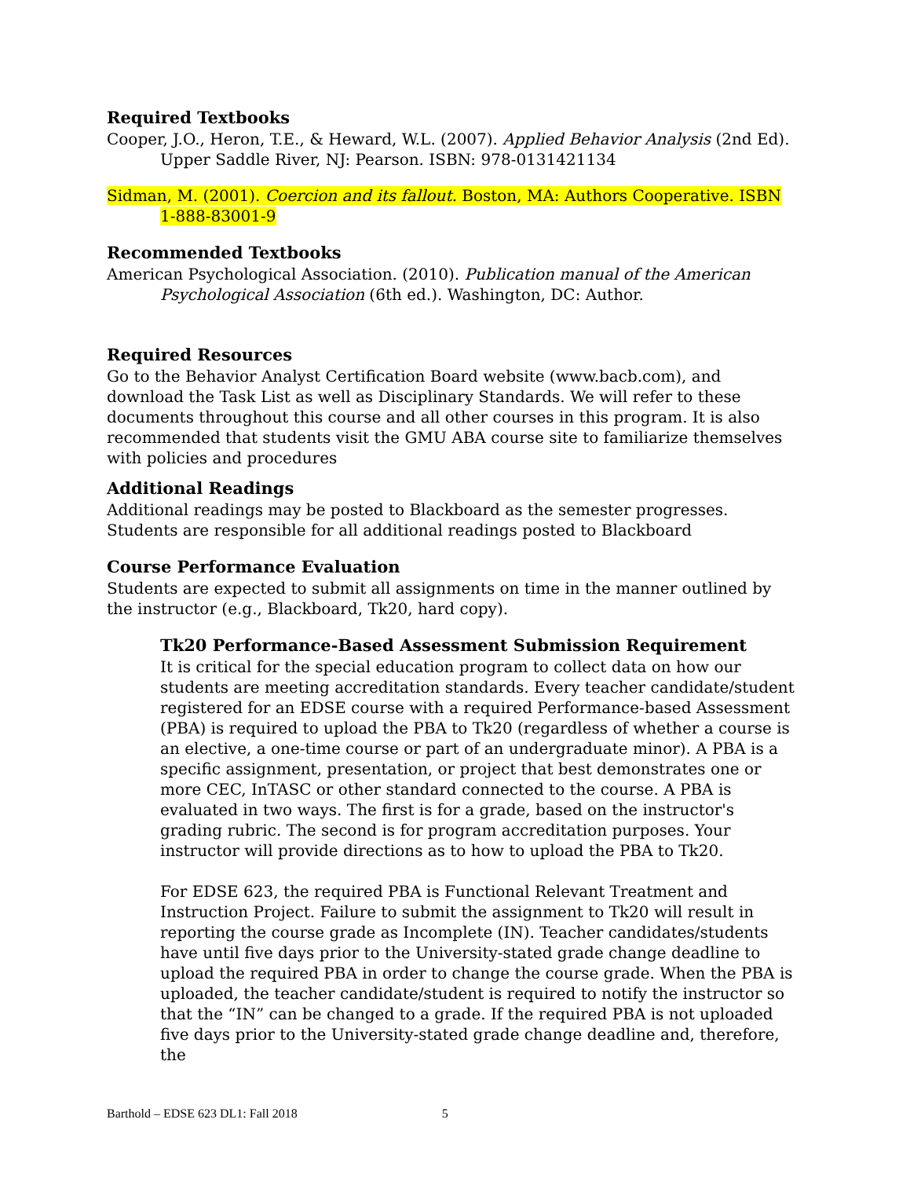Required Textbooks
Cooper, J.O., Heron, T.E., & Heward, W.L. (2007). Applied Behavior Analysis (2nd Ed). Upper Saddle River, NJ: Pearson. ISBN: 978-0131421134
Sidman, M. (2001). Coercion and its fallout. Boston, MA: Authors Cooperative. ISBN 1-888-83001-9
Recommended Textbooks
American Psychological Association. (2010). Publication manual of the American Psychological Association (6th ed.). Washington, DC: Author.
Required Resources
Go to the Behavior Analyst Certification Board website (www.bacb.com), and download the Task List as well as Disciplinary Standards. We will refer to these documents throughout this course and all other courses in this program. It is also recommended that students visit the GMU ABA course site to familiarize themselves with policies and procedures
Additional Readings
Additional readings may be posted to Blackboard as the semester progresses. Students are responsible for all additional readings posted to Blackboard
Course Performance Evaluation
Students are expected to submit all assignments on time in the manner outlined by the instructor (e.g., Blackboard, Tk20, hard copy).
Tk20 Performance-Based Assessment Submission Requirement
It is critical for the special education program to collect data on how our students are meeting accreditation standards. Every teacher candidate/student registered for an EDSE course with a required Performance-based Assessment (PBA) is required to upload the PBA to Tk20 (regardless of whether a course is an elective, a one-time course or part of an undergraduate minor). A PBA is a specific assignment, presentation, or project that best demonstrates one or more CEC, InTASC or other standard connected to the course. A PBA is evaluated in two ways. The first is for a grade, based on the instructor's grading rubric. The second is for program accreditation purposes. Your instructor will provide directions as to how to upload the PBA to Tk20.
For EDSE 623, the required PBA is Functional Relevant Treatment and Instruction Project. Failure to submit the assignment to Tk20 will result in reporting the course grade as Incomplete (IN). Teacher candidates/students have until five days prior to the University-stated grade change deadline to upload the required PBA in order to change the course grade. When the PBA is uploaded, the teacher candidate/student is required to notify the instructor so that the “IN” can be changed to a grade. If the required PBA is not uploaded five days prior to the University-stated grade change deadline and, therefore, the
Barthold – EDSE 623 DL1: Fall 2018 5